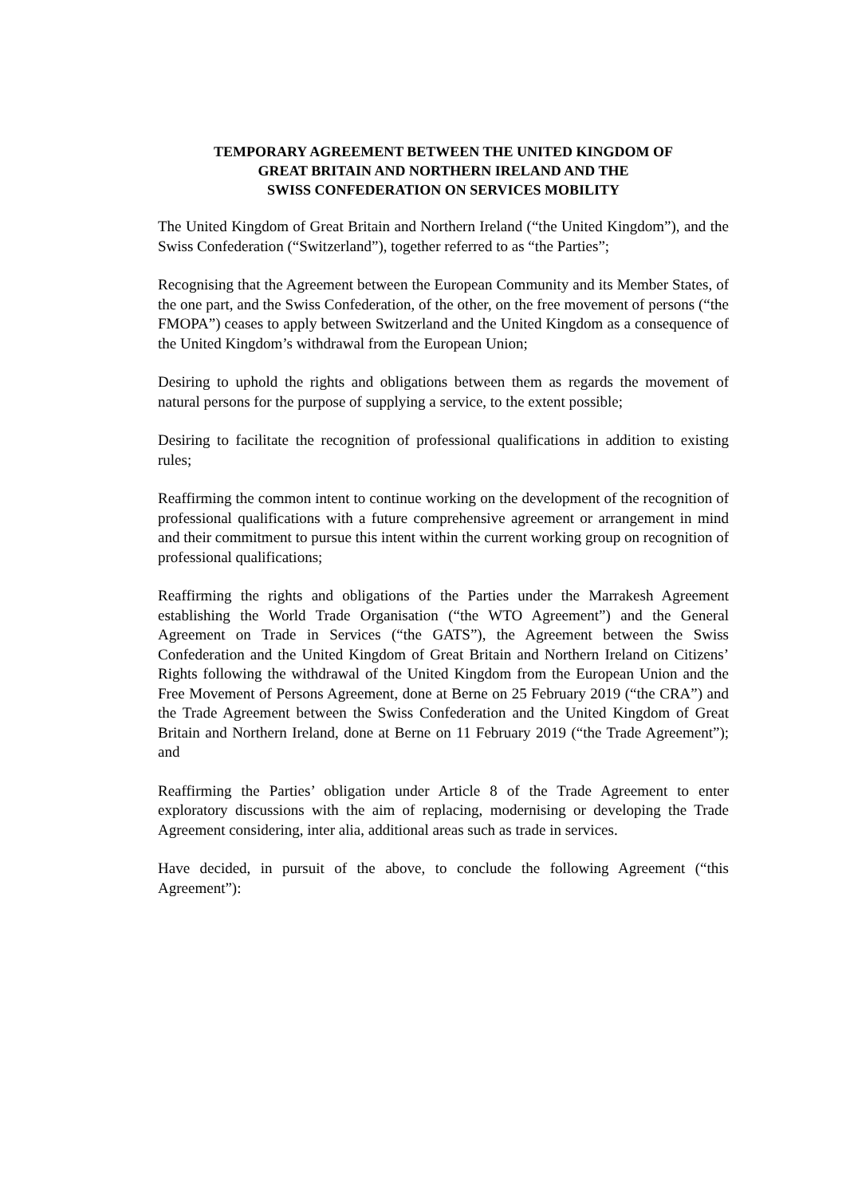TEMPORARY AGREEMENT BETWEEN THE UNITED KINGDOM OF
GREAT BRITAIN AND NORTHERN IRELAND AND THE
SWISS CONFEDERATION ON SERVICES MOBILITY
The United Kingdom of Great Britain and Northern Ireland (“the United Kingdom”), and the Swiss Confederation (“Switzerland”), together referred to as “the Parties”;
Recognising that the Agreement between the European Community and its Member States, of the one part, and the Swiss Confederation, of the other, on the free movement of persons (“the FMOPA”) ceases to apply between Switzerland and the United Kingdom as a consequence of the United Kingdom’s withdrawal from the European Union;
Desiring to uphold the rights and obligations between them as regards the movement of natural persons for the purpose of supplying a service, to the extent possible;
Desiring to facilitate the recognition of professional qualifications in addition to existing rules;
Reaffirming the common intent to continue working on the development of the recognition of professional qualifications with a future comprehensive agreement or arrangement in mind and their commitment to pursue this intent within the current working group on recognition of professional qualifications;
Reaffirming the rights and obligations of the Parties under the Marrakesh Agreement establishing the World Trade Organisation (“the WTO Agreement”) and the General Agreement on Trade in Services (“the GATS”), the Agreement between the Swiss Confederation and the United Kingdom of Great Britain and Northern Ireland on Citizens’ Rights following the withdrawal of the United Kingdom from the European Union and the Free Movement of Persons Agreement, done at Berne on 25 February 2019 (“the CRA”) and the Trade Agreement between the Swiss Confederation and the United Kingdom of Great Britain and Northern Ireland, done at Berne on 11 February 2019 (“the Trade Agreement”); and
Reaffirming the Parties’ obligation under Article 8 of the Trade Agreement to enter exploratory discussions with the aim of replacing, modernising or developing the Trade Agreement considering, inter alia, additional areas such as trade in services.
Have decided, in pursuit of the above, to conclude the following Agreement (“this Agreement”):